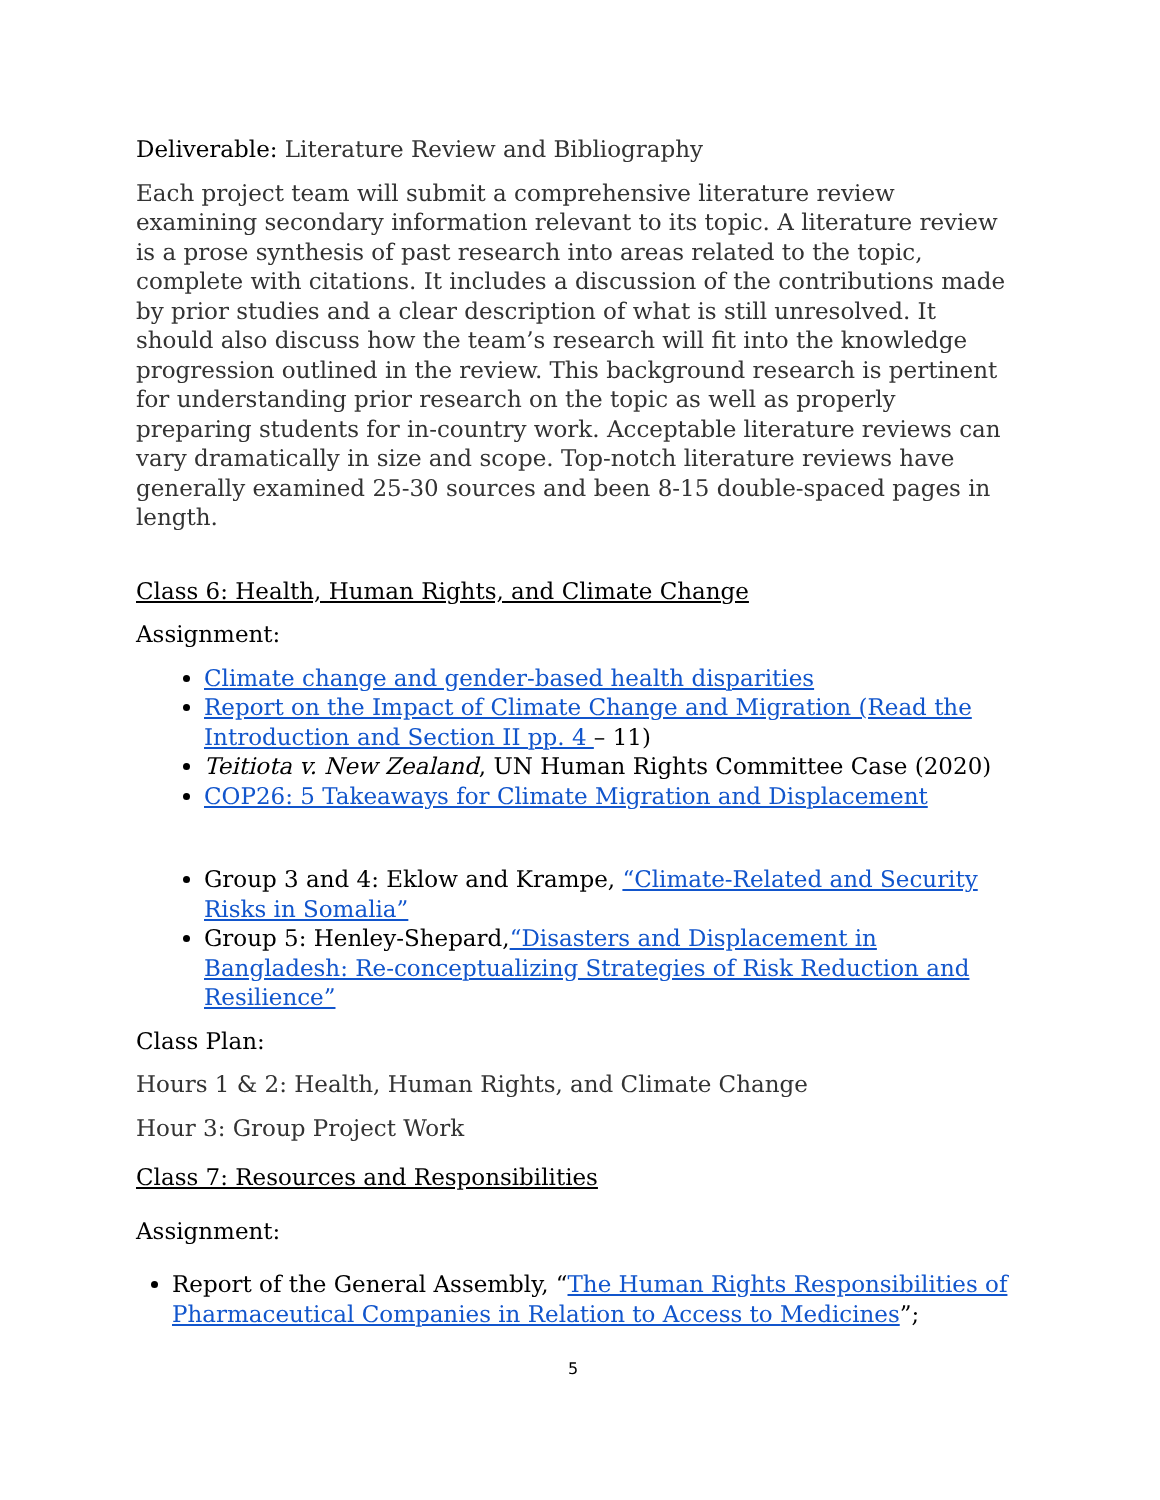Deliverable: Literature Review and Bibliography
Each project team will submit a comprehensive literature review examining secondary information relevant to its topic. A literature review is a prose synthesis of past research into areas related to the topic, complete with citations. It includes a discussion of the contributions made by prior studies and a clear description of what is still unresolved. It should also discuss how the team’s research will fit into the knowledge progression outlined in the review. This background research is pertinent for understanding prior research on the topic as well as properly preparing students for in-country work. Acceptable literature reviews can vary dramatically in size and scope. Top-notch literature reviews have generally examined 25-30 sources and been 8-15 double-spaced pages in length.
Class 6: Health, Human Rights, and Climate Change
Assignment:
Climate change and gender-based health disparities
Report on the Impact of Climate Change and Migration (Read the Introduction and Section II pp. 4 – 11)
Teitiota v. New Zealand, UN Human Rights Committee Case (2020)
COP26: 5 Takeaways for Climate Migration and Displacement
Group 3 and 4: Eklow and Krampe, “Climate-Related and Security Risks in Somalia”
Group 5: Henley-Shepard,“Disasters and Displacement in Bangladesh: Re-conceptualizing Strategies of Risk Reduction and Resilience”
Class Plan:
Hours 1 & 2: Health, Human Rights, and Climate Change
Hour 3: Group Project Work
Class 7: Resources and Responsibilities
Assignment:
Report of the General Assembly, “The Human Rights Responsibilities of Pharmaceutical Companies in Relation to Access to Medicines”;
5